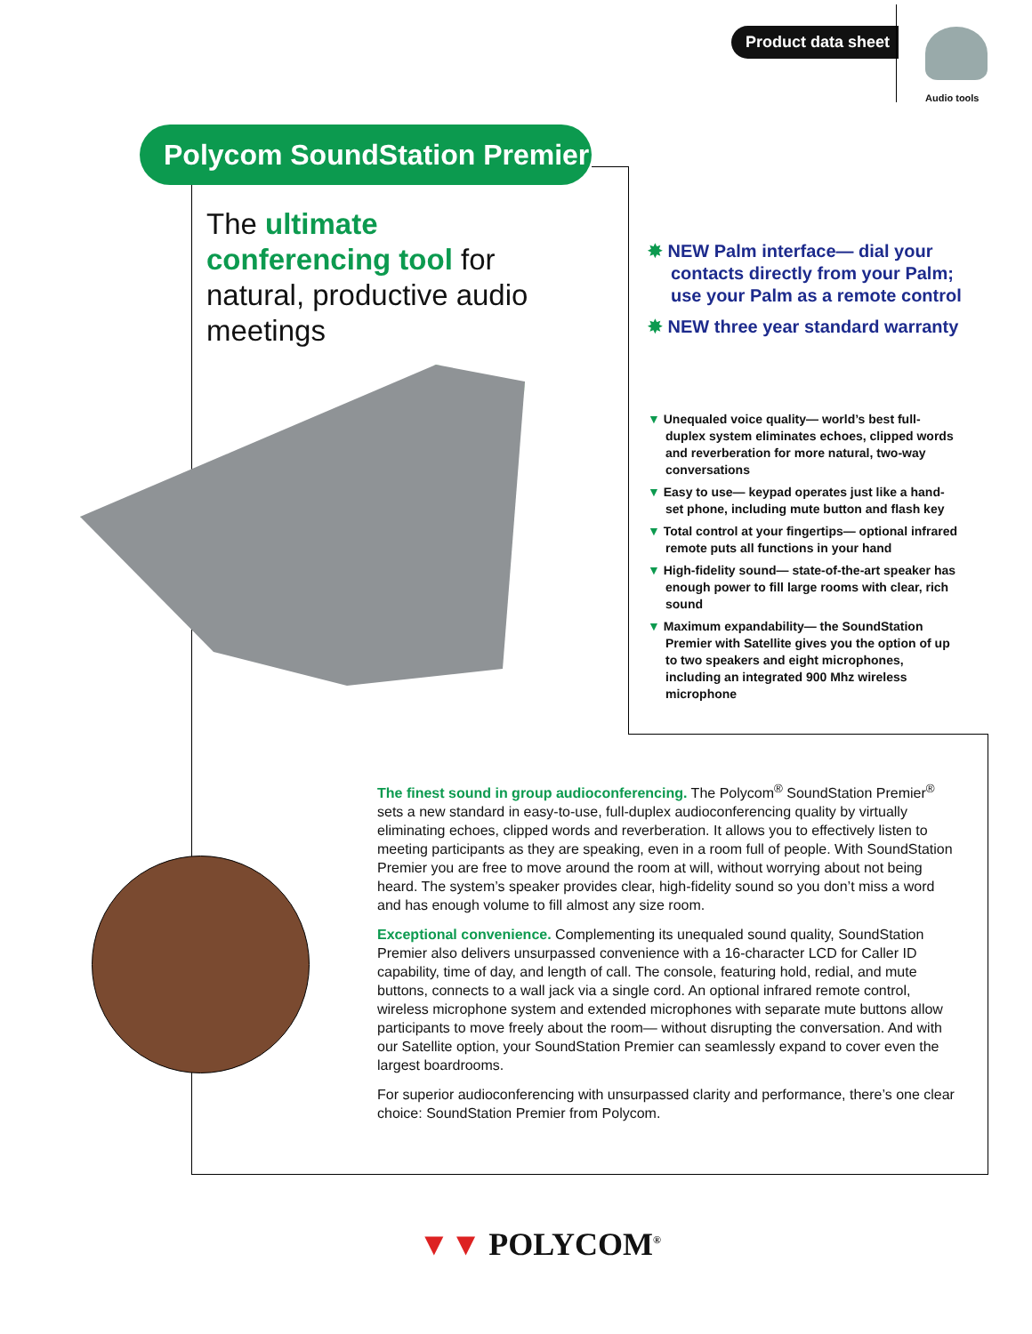Product data sheet
Audio tools
Polycom SoundStation Premier
The ultimate conferencing tool for natural, productive audio meetings
✸ NEW Palm interface— dial your contacts directly from your Palm; use your Palm as a remote control
✸ NEW three year standard warranty
▼ Unequaled voice quality— world’s best full-duplex system eliminates echoes, clipped words and reverberation for more natural, two-way conversations
▼ Easy to use— keypad operates just like a hand-set phone, including mute button and flash key
▼ Total control at your fingertips— optional infrared remote puts all functions in your hand
▼ High-fidelity sound— state-of-the-art speaker has enough power to fill large rooms with clear, rich sound
▼ Maximum expandability— the SoundStation Premier with Satellite gives you the option of up to two speakers and eight microphones, including an integrated 900 Mhz wireless microphone
The finest sound in group audioconferencing. The Polycom<sup>®</sup> SoundStation Premier<sup>®</sup> sets a new standard in easy-to-use, full-duplex audioconferencing quality by virtually eliminating echoes, clipped words and reverberation. It allows you to effectively listen to meeting participants as they are speaking, even in a room full of people. With SoundStation Premier you are free to move around the room at will, without worrying about not being heard. The system’s speaker provides clear, high-fidelity sound so you don’t miss a word and has enough volume to fill almost any size room.
Exceptional convenience. Complementing its unequaled sound quality, SoundStation Premier also delivers unsurpassed convenience with a 16-character LCD for Caller ID capability, time of day, and length of call. The console, featuring hold, redial, and mute buttons, connects to a wall jack via a single cord. An optional infrared remote control, wireless microphone system and extended microphones with separate mute buttons allow participants to move freely about the room— without disrupting the conversation. And with our Satellite option, your SoundStation Premier can seamlessly expand to cover even the largest boardrooms.
For superior audioconferencing with unsurpassed clarity and performance, there’s one clear choice: SoundStation Premier from Polycom.
▼▼ POLYCOM<sup>®</sup>